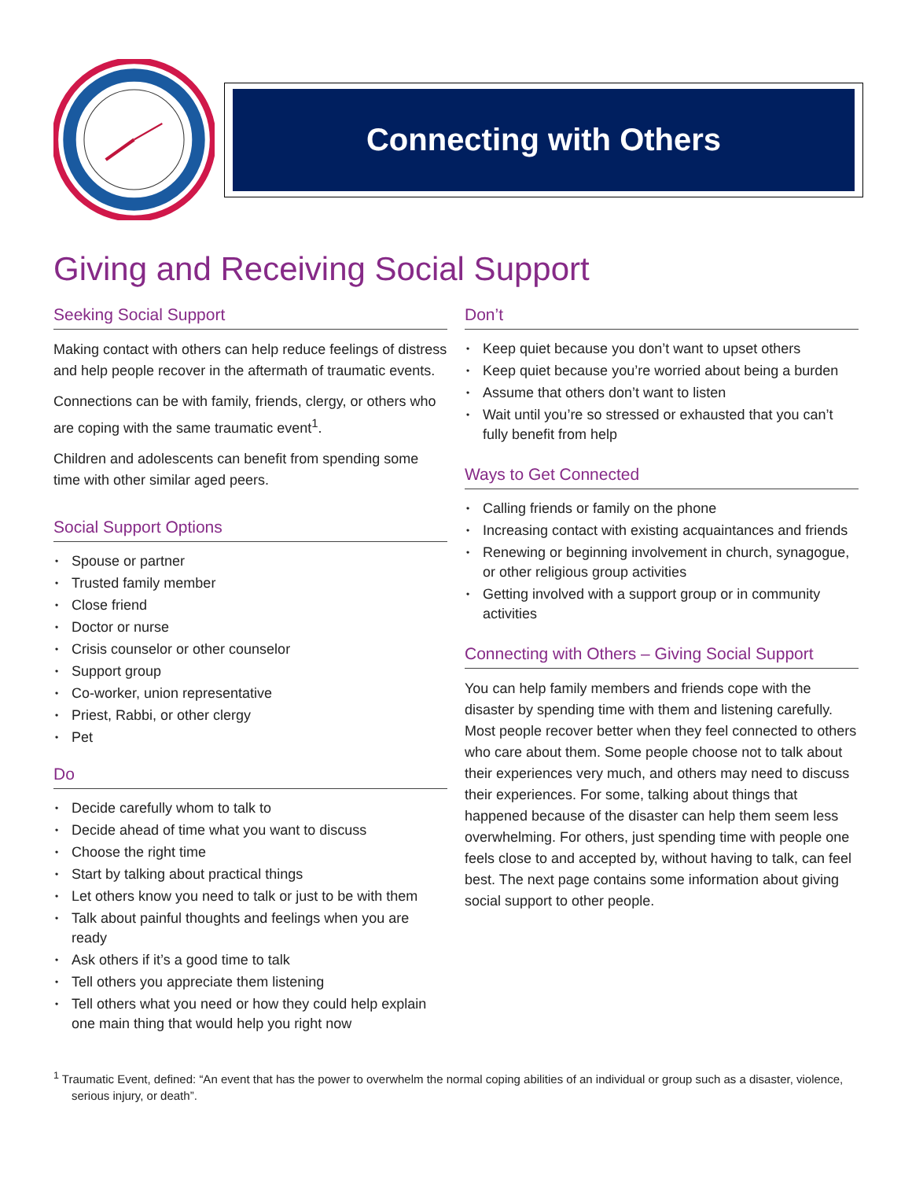Connecting with Others
Giving and Receiving Social Support
Seeking Social Support
Making contact with others can help reduce feelings of distress and help people recover in the aftermath of traumatic events.
Connections can be with family, friends, clergy, or others who are coping with the same traumatic event<sup>1</sup>.
Children and adolescents can benefit from spending some time with other similar aged peers.
Social Support Options
• Spouse or partner
• Trusted family member
• Close friend
• Doctor or nurse
• Crisis counselor or other counselor
• Support group
• Co-worker, union representative
• Priest, Rabbi, or other clergy
• Pet
Do
• Decide carefully whom to talk to
• Decide ahead of time what you want to discuss
• Choose the right time
• Start by talking about practical things
• Let others know you need to talk or just to be with them
• Talk about painful thoughts and feelings when you are ready
• Ask others if it’s a good time to talk
• Tell others you appreciate them listening
• Tell others what you need or how they could help explain one main thing that would help you right now
Don’t
• Keep quiet because you don’t want to upset others
• Keep quiet because you’re worried about being a burden
• Assume that others don’t want to listen
• Wait until you’re so stressed or exhausted that you can’t fully benefit from help
Ways to Get Connected
• Calling friends or family on the phone
• Increasing contact with existing acquaintances and friends
• Renewing or beginning involvement in church, synagogue, or other religious group activities
• Getting involved with a support group or in community activities
Connecting with Others – Giving Social Support
You can help family members and friends cope with the disaster by spending time with them and listening carefully. Most people recover better when they feel connected to others who care about them. Some people choose not to talk about their experiences very much, and others may need to discuss their experiences. For some, talking about things that happened because of the disaster can help them seem less overwhelming. For others, just spending time with people one feels close to and accepted by, without having to talk, can feel best. The next page contains some information about giving social support to other people.
<sup>1</sup> Traumatic Event, defined: “An event that has the power to overwhelm the normal coping abilities of an individual or group such as a disaster, violence, serious injury, or death”.